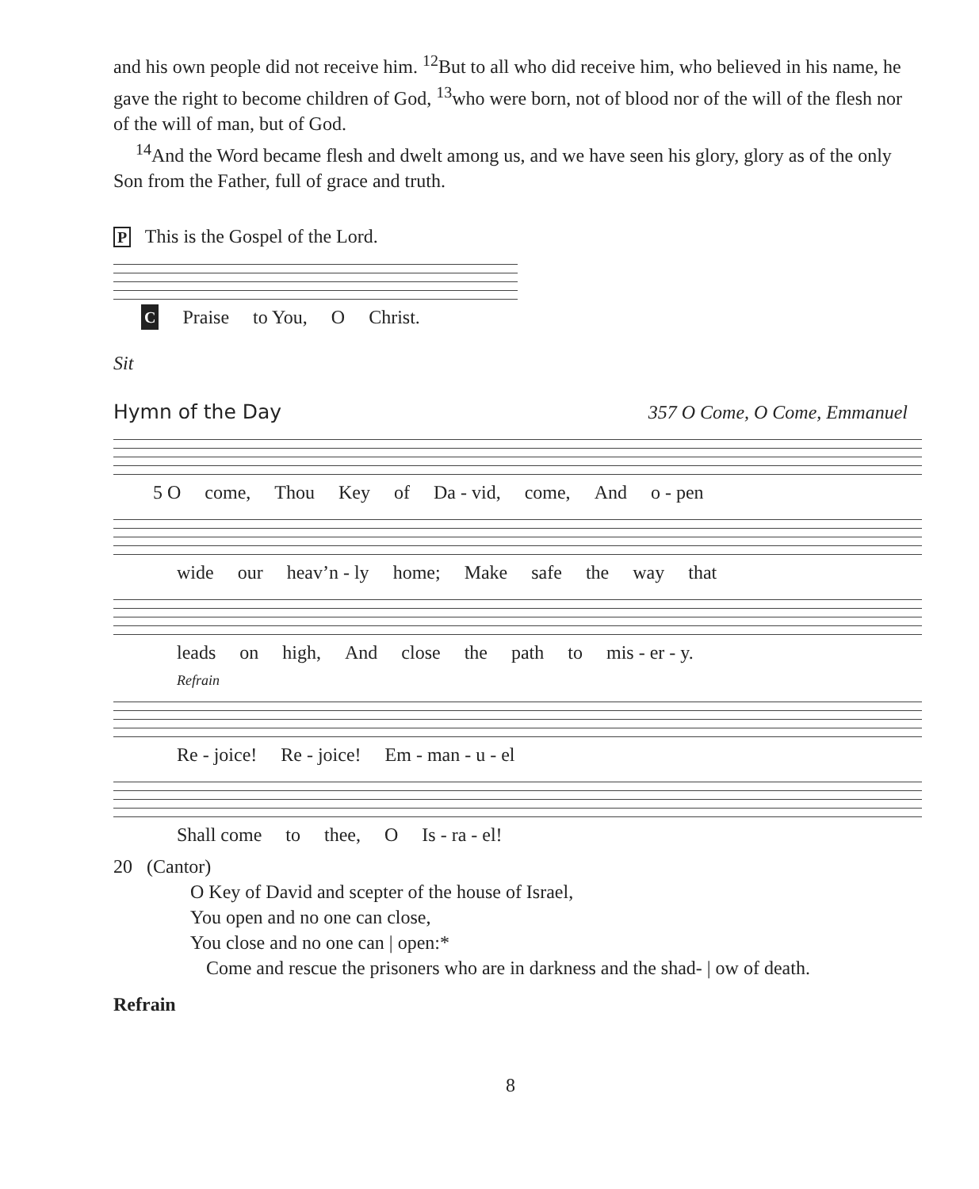and his own people did not receive him. <sup>12</sup>But to all who did receive him, who believed in his name, he gave the right to become children of God, <sup>13</sup>who were born, not of blood nor of the will of the flesh nor of the will of man, but of God.
<sup>14</sup> And the Word became flesh and dwelt among us, and we have seen his glory, glory as of the only Son from the Father, full of grace and truth.
P This is the Gospel of the Lord.
C Praise to You, O Christ.
Sit
Hymn of the Day 357 O Come, O Come, Emmanuel
5 O come, Thou Key of Da - vid, come, And o - pen
wide our heav’n - ly home; Make safe the way that
leads on high, And close the path to mis - er - y.
Refrain
Re - joice! Re - joice! Em - man - u - el
Shall come to thee, O Is - ra - el!
20 (Cantor)
O Key of David and scepter of the house of Israel,
You open and no one can close,
You close and no one can | open:*
Come and rescue the prisoners who are in darkness and the shad- | ow of death.
Refrain
8